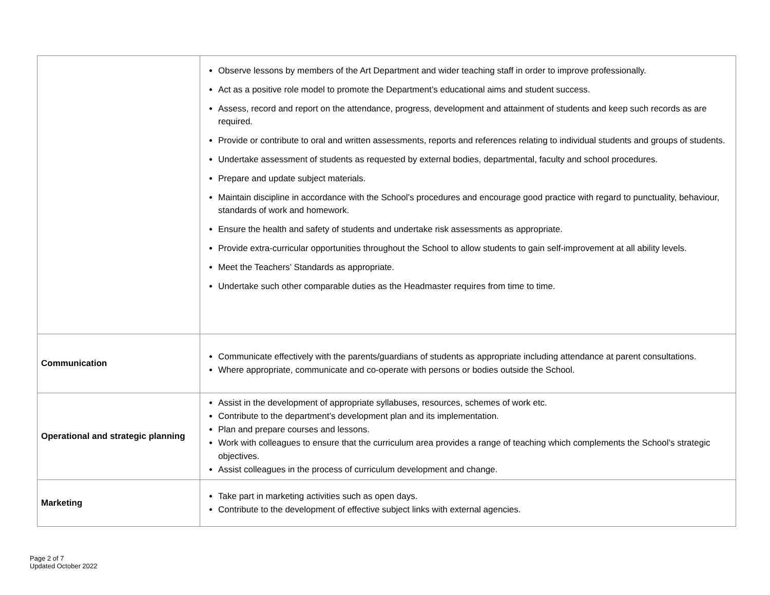| | Observe lessons by members of the Art Department and wider teaching staff in order to improve professionally. Act as a positive role model to promote the Department’s educational aims and student success. Assess, record and report on the attendance, progress, development and attainment of students and keep such records as are required. Provide or contribute to oral and written assessments, reports and references relating to individual students and groups of students. Undertake assessment of students as requested by external bodies, departmental, faculty and school procedures. Prepare and update subject materials. Maintain discipline in accordance with the School’s procedures and encourage good practice with regard to punctuality, behaviour, standards of work and homework. Ensure the health and safety of students and undertake risk assessments as appropriate. Provide extra-curricular opportunities throughout the School to allow students to gain self-improvement at all ability levels. Meet the Teachers’ Standards as appropriate. Undertake such other comparable duties as the Headmaster requires from time to time. |
| Communication | Communicate effectively with the parents/guardians of students as appropriate including attendance at parent consultations. Where appropriate, communicate and co-operate with persons or bodies outside the School. |
| Operational and strategic planning | Assist in the development of appropriate syllabuses, resources, schemes of work etc. Contribute to the department’s development plan and its implementation. Plan and prepare courses and lessons. Work with colleagues to ensure that the curriculum area provides a range of teaching which complements the School’s strategic objectives. Assist colleagues in the process of curriculum development and change. |
| Marketing | Take part in marketing activities such as open days. Contribute to the development of effective subject links with external agencies. |
Page 2 of 7
Updated October 2022